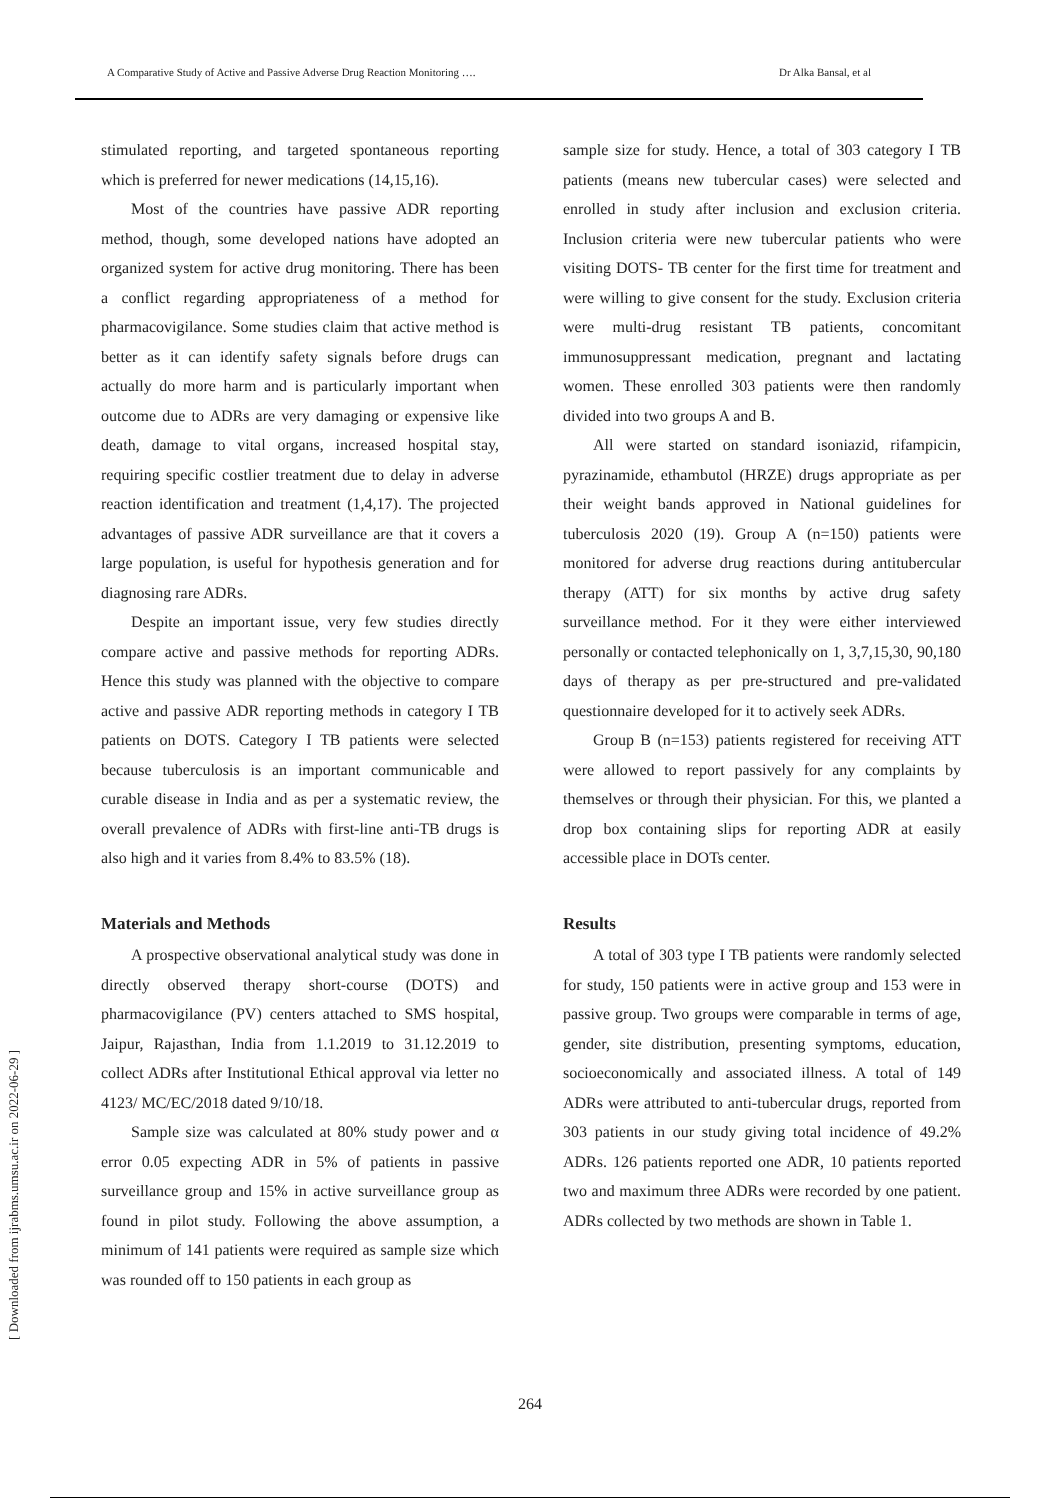A Comparative Study of Active and Passive Adverse Drug Reaction Monitoring …. Dr Alka Bansal, et al
[ Downloaded from ijrabms.umsu.ac.ir on 2022-06-29 ]
stimulated reporting, and targeted spontaneous reporting which is preferred for newer medications (14,15,16).
Most of the countries have passive ADR reporting method, though, some developed nations have adopted an organized system for active drug monitoring. There has been a conflict regarding appropriateness of a method for pharmacovigilance. Some studies claim that active method is better as it can identify safety signals before drugs can actually do more harm and is particularly important when outcome due to ADRs are very damaging or expensive like death, damage to vital organs, increased hospital stay, requiring specific costlier treatment due to delay in adverse reaction identification and treatment (1,4,17). The projected advantages of passive ADR surveillance are that it covers a large population, is useful for hypothesis generation and for diagnosing rare ADRs.
Despite an important issue, very few studies directly compare active and passive methods for reporting ADRs. Hence this study was planned with the objective to compare active and passive ADR reporting methods in category I TB patients on DOTS. Category I TB patients were selected because tuberculosis is an important communicable and curable disease in India and as per a systematic review, the overall prevalence of ADRs with first-line anti-TB drugs is also high and it varies from 8.4% to 83.5% (18).
Materials and Methods
A prospective observational analytical study was done in directly observed therapy short-course (DOTS) and pharmacovigilance (PV) centers attached to SMS hospital, Jaipur, Rajasthan, India from 1.1.2019 to 31.12.2019 to collect ADRs after Institutional Ethical approval via letter no 4123/ MC/EC/2018 dated 9/10/18.
Sample size was calculated at 80% study power and α error 0.05 expecting ADR in 5% of patients in passive surveillance group and 15% in active surveillance group as found in pilot study. Following the above assumption, a minimum of 141 patients were required as sample size which was rounded off to 150 patients in each group as
sample size for study. Hence, a total of 303 category I TB patients (means new tubercular cases) were selected and enrolled in study after inclusion and exclusion criteria. Inclusion criteria were new tubercular patients who were visiting DOTS- TB center for the first time for treatment and were willing to give consent for the study. Exclusion criteria were multi-drug resistant TB patients, concomitant immunosuppressant medication, pregnant and lactating women. These enrolled 303 patients were then randomly divided into two groups A and B.
All were started on standard isoniazid, rifampicin, pyrazinamide, ethambutol (HRZE) drugs appropriate as per their weight bands approved in National guidelines for tuberculosis 2020 (19). Group A (n=150) patients were monitored for adverse drug reactions during antitubercular therapy (ATT) for six months by active drug safety surveillance method. For it they were either interviewed personally or contacted telephonically on 1, 3,7,15,30, 90,180 days of therapy as per pre-structured and pre-validated questionnaire developed for it to actively seek ADRs.
Group B (n=153) patients registered for receiving ATT were allowed to report passively for any complaints by themselves or through their physician. For this, we planted a drop box containing slips for reporting ADR at easily accessible place in DOTs center.
Results
A total of 303 type I TB patients were randomly selected for study, 150 patients were in active group and 153 were in passive group. Two groups were comparable in terms of age, gender, site distribution, presenting symptoms, education, socioeconomically and associated illness. A total of 149 ADRs were attributed to anti-tubercular drugs, reported from 303 patients in our study giving total incidence of 49.2% ADRs. 126 patients reported one ADR, 10 patients reported two and maximum three ADRs were recorded by one patient. ADRs collected by two methods are shown in Table 1.
264